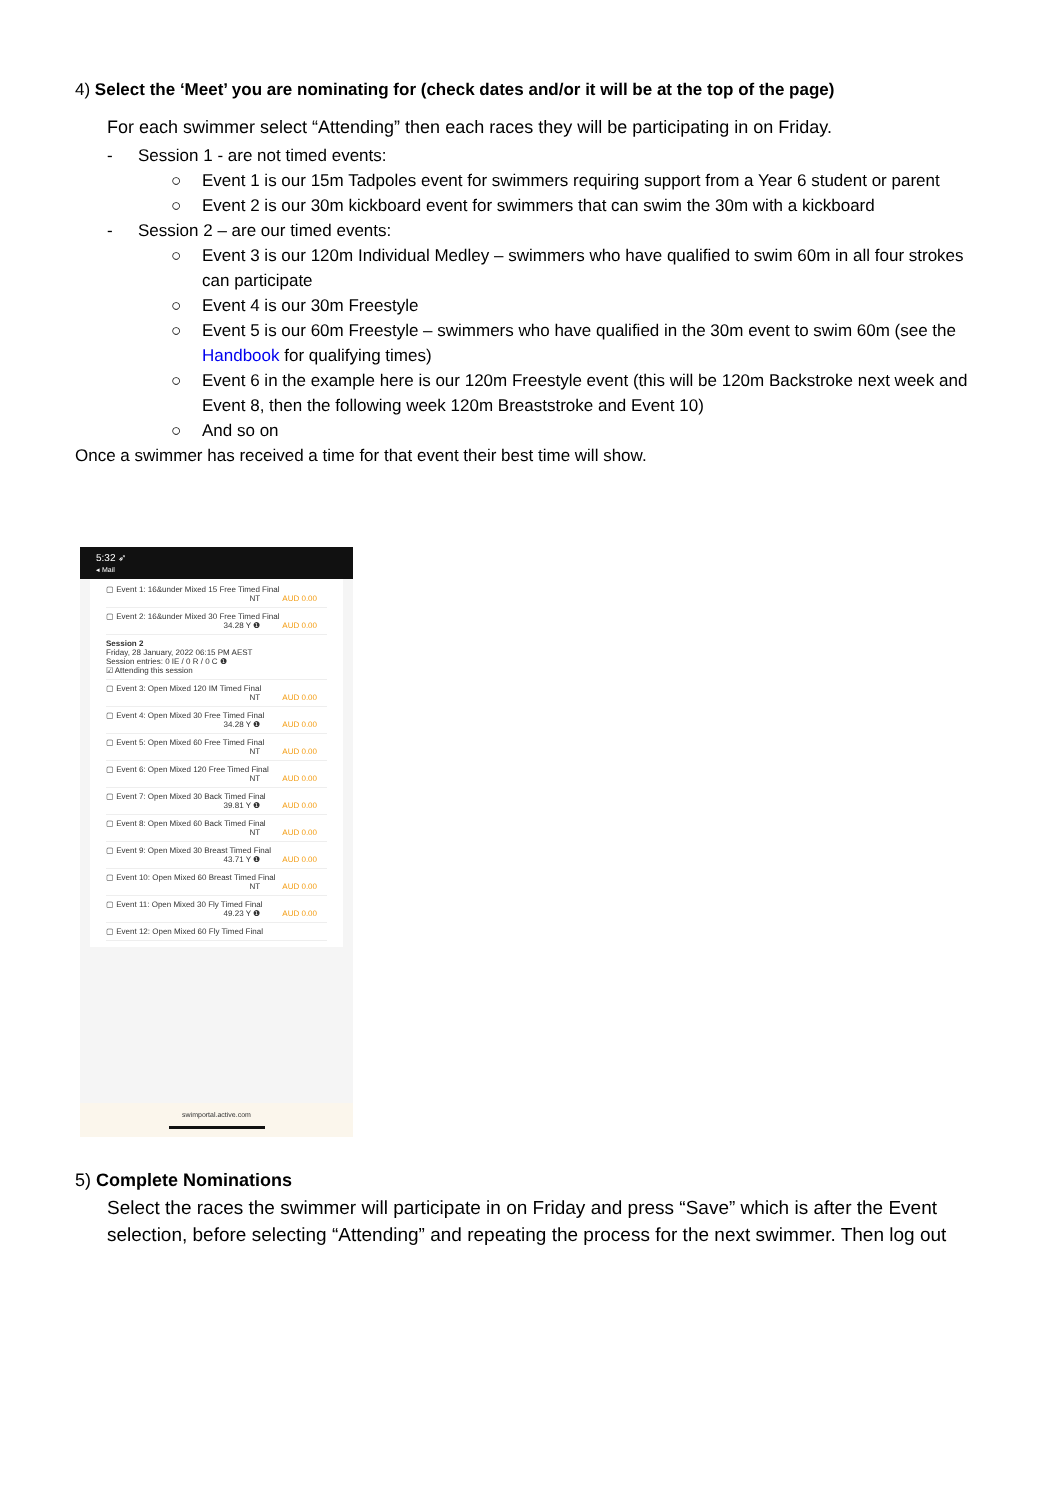4) Select the ‘Meet’ you are nominating for (check dates and/or it will be at the top of the page)
For each swimmer select “Attending” then each races they will be participating in on Friday.
- Session 1 - are not timed events:
○ Event 1 is our 15m Tadpoles event for swimmers requiring support from a Year 6 student or parent
○ Event 2 is our 30m kickboard event for swimmers that can swim the 30m with a kickboard
- Session 2 – are our timed events:
○ Event 3 is our 120m Individual Medley – swimmers who have qualified to swim 60m in all four strokes can participate
○ Event 4 is our 30m Freestyle
○ Event 5 is our 60m Freestyle – swimmers who have qualified in the 30m event to swim 60m (see the Handbook for qualifying times)
○ Event 6 in the example here is our 120m Freestyle event (this will be 120m Backstroke next week and Event 8, then the following week 120m Breaststroke and Event 10)
○ And so on
Once a swimmer has received a time for that event their best time will show.
5:32 ➶
◂ Mail
▢ Event 1: 16&under Mixed 15 Free Timed Final
NT AUD 0.00
▢ Event 2: 16&under Mixed 30 Free Timed Final
34.28 Y ❶ AUD 0.00
Session 2
Friday, 28 January, 2022 06:15 PM AEST
Session entries: 0 IE / 0 R / 0 C ❶
☑ Attending this session
▢ Event 3: Open Mixed 120 IM Timed Final
NT AUD 0.00
▢ Event 4: Open Mixed 30 Free Timed Final
34.28 Y ❶ AUD 0.00
▢ Event 5: Open Mixed 60 Free Timed Final
NT AUD 0.00
▢ Event 6: Open Mixed 120 Free Timed Final
NT AUD 0.00
▢ Event 7: Open Mixed 30 Back Timed Final
39.81 Y ❶ AUD 0.00
▢ Event 8: Open Mixed 60 Back Timed Final
NT AUD 0.00
▢ Event 9: Open Mixed 30 Breast Timed Final
43.71 Y ❶ AUD 0.00
▢ Event 10: Open Mixed 60 Breast Timed Final
NT AUD 0.00
▢ Event 11: Open Mixed 30 Fly Timed Final
49.23 Y ❶ AUD 0.00
▢ Event 12: Open Mixed 60 Fly Timed Final
swimportal.active.com
5) Complete Nominations
Select the races the swimmer will participate in on Friday and press “Save” which is after the Event selection, before selecting “Attending” and repeating the process for the next swimmer. Then log out